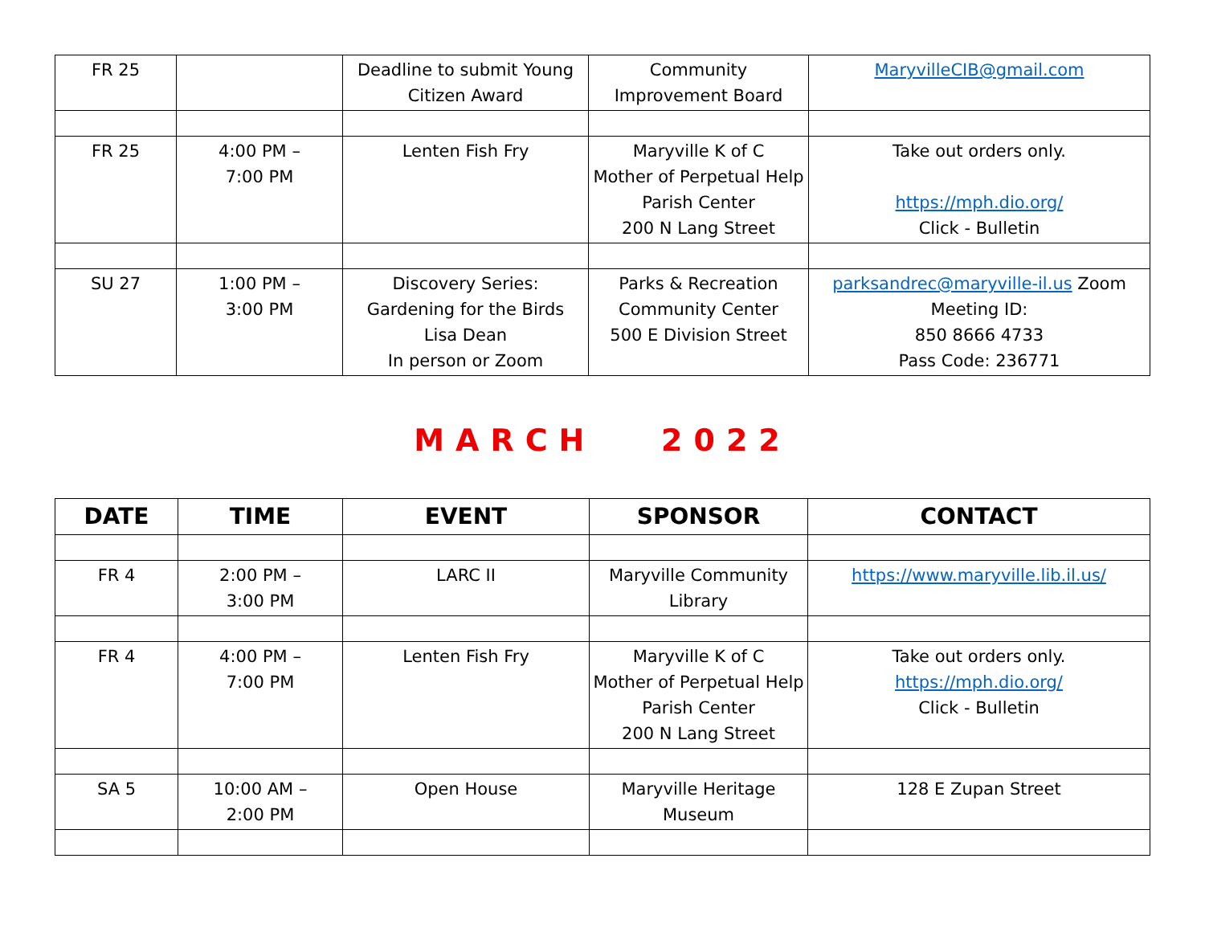| FR 25 | | Deadline to submit Young Citizen Award | Community Improvement Board | MaryvilleCIB@gmail.com |
| FR 25 | 4:00 PM – 7:00 PM | Lenten Fish Fry | Maryville K of C Mother of Perpetual Help Parish Center 200 N Lang Street | Take out orders only. https://mph.dio.org/ Click - Bulletin |
| SU 27 | 1:00 PM – 3:00 PM | Discovery Series: Gardening for the Birds Lisa Dean In person or Zoom | Parks & Recreation Community Center 500 E Division Street | parksandrec@maryville-il.us Zoom Meeting ID: 850 8666 4733 Pass Code: 236771 |
MARCH 2022
| DATE | TIME | EVENT | SPONSOR | CONTACT |
| --- | --- | --- | --- | --- |
| FR 4 | 2:00 PM – 3:00 PM | LARC II | Maryville Community Library | https://www.maryville.lib.il.us/ |
| FR 4 | 4:00 PM – 7:00 PM | Lenten Fish Fry | Maryville K of C Mother of Perpetual Help Parish Center 200 N Lang Street | Take out orders only. https://mph.dio.org/ Click - Bulletin |
| SA 5 | 10:00 AM – 2:00 PM | Open House | Maryville Heritage Museum | 128 E Zupan Street |